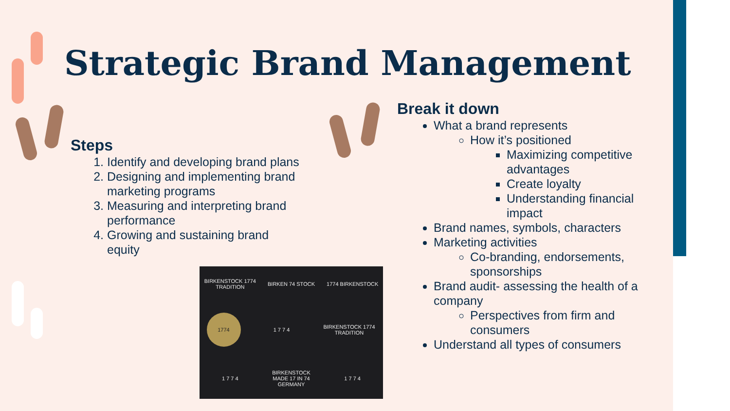Strategic Brand Management
Steps
1. Identify and developing brand plans
2. Designing and implementing brand marketing programs
3. Measuring and interpreting brand performance
4. Growing and sustaining brand equity
Break it down
What a brand represents
How it’s positioned
Maximizing competitive advantages
Create loyalty
Understanding financial impact
Brand names, symbols, characters
Marketing activities
Co-branding, endorsements, sponsorships
Brand audit- assessing the health of a company
Perspectives from firm and consumers
Understand all types of consumers
BIRKENSTOCK 1774 TRADITION
BIRKEN 74 STOCK
1774 BIRKENSTOCK
1774
1 7 7 4
BIRKENSTOCK 1774 TRADITION
1 7 7 4
BIRKENSTOCK MADE 17 IN 74 GERMANY
1 7 7 4